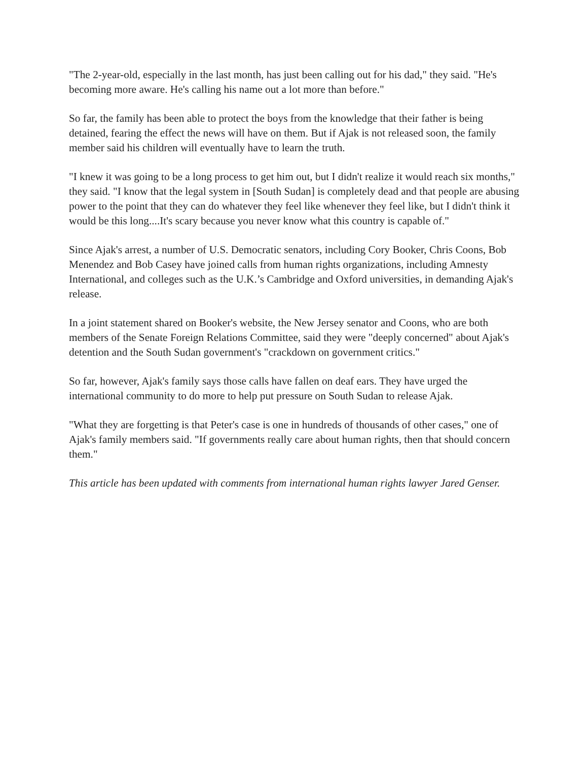"The 2-year-old, especially in the last month, has just been calling out for his dad," they said. "He's becoming more aware. He's calling his name out a lot more than before."
So far, the family has been able to protect the boys from the knowledge that their father is being detained, fearing the effect the news will have on them. But if Ajak is not released soon, the family member said his children will eventually have to learn the truth.
"I knew it was going to be a long process to get him out, but I didn't realize it would reach six months," they said. "I know that the legal system in [South Sudan] is completely dead and that people are abusing power to the point that they can do whatever they feel like whenever they feel like, but I didn't think it would be this long....It's scary because you never know what this country is capable of."
Since Ajak's arrest, a number of U.S. Democratic senators, including Cory Booker, Chris Coons, Bob Menendez and Bob Casey have joined calls from human rights organizations, including Amnesty International, and colleges such as the U.K.’s Cambridge and Oxford universities, in demanding Ajak's release.
In a joint statement shared on Booker's website, the New Jersey senator and Coons, who are both members of the Senate Foreign Relations Committee, said they were "deeply concerned" about Ajak's detention and the South Sudan government's "crackdown on government critics."
So far, however, Ajak's family says those calls have fallen on deaf ears. They have urged the international community to do more to help put pressure on South Sudan to release Ajak.
"What they are forgetting is that Peter's case is one in hundreds of thousands of other cases," one of Ajak's family members said. "If governments really care about human rights, then that should concern them."
This article has been updated with comments from international human rights lawyer Jared Genser.